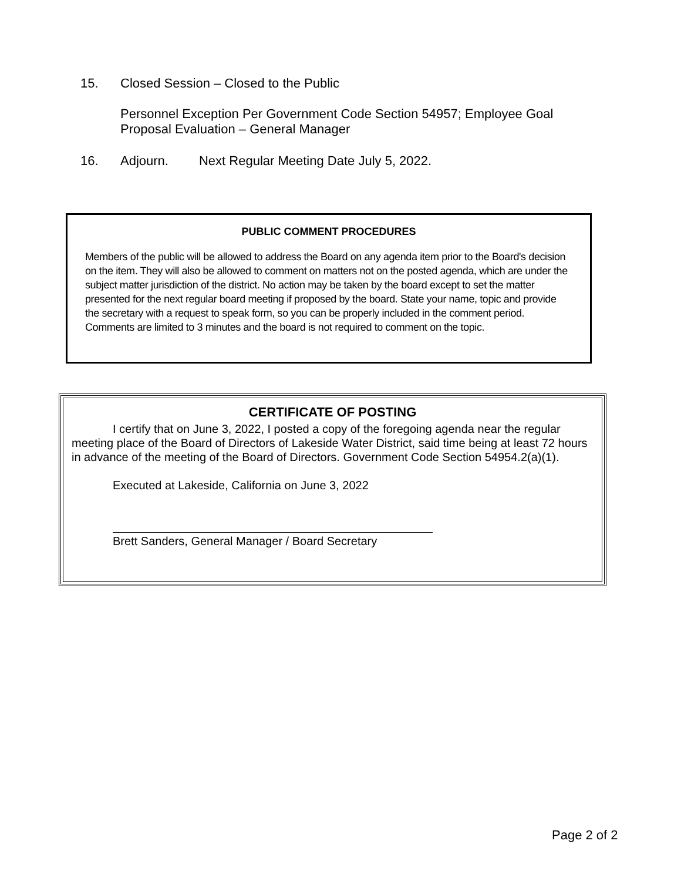15. Closed Session – Closed to the Public
Personnel Exception Per Government Code Section 54957; Employee Goal
Proposal Evaluation – General Manager
16. Adjourn. Next Regular Meeting Date July 5, 2022.
PUBLIC COMMENT PROCEDURES
Members of the public will be allowed to address the Board on any agenda item prior to the Board's decision on the item. They will also be allowed to comment on matters not on the posted agenda, which are under the subject matter jurisdiction of the district. No action may be taken by the board except to set the matter presented for the next regular board meeting if proposed by the board. State your name, topic and provide the secretary with a request to speak form, so you can be properly included in the comment period. Comments are limited to 3 minutes and the board is not required to comment on the topic.
CERTIFICATE OF POSTING
I certify that on June 3, 2022, I posted a copy of the foregoing agenda near the regular meeting place of the Board of Directors of Lakeside Water District, said time being at least 72 hours in advance of the meeting of the Board of Directors. Government Code Section 54954.2(a)(1).
Executed at Lakeside, California on June 3, 2022
Brett Sanders, General Manager / Board Secretary
Page 2 of 2